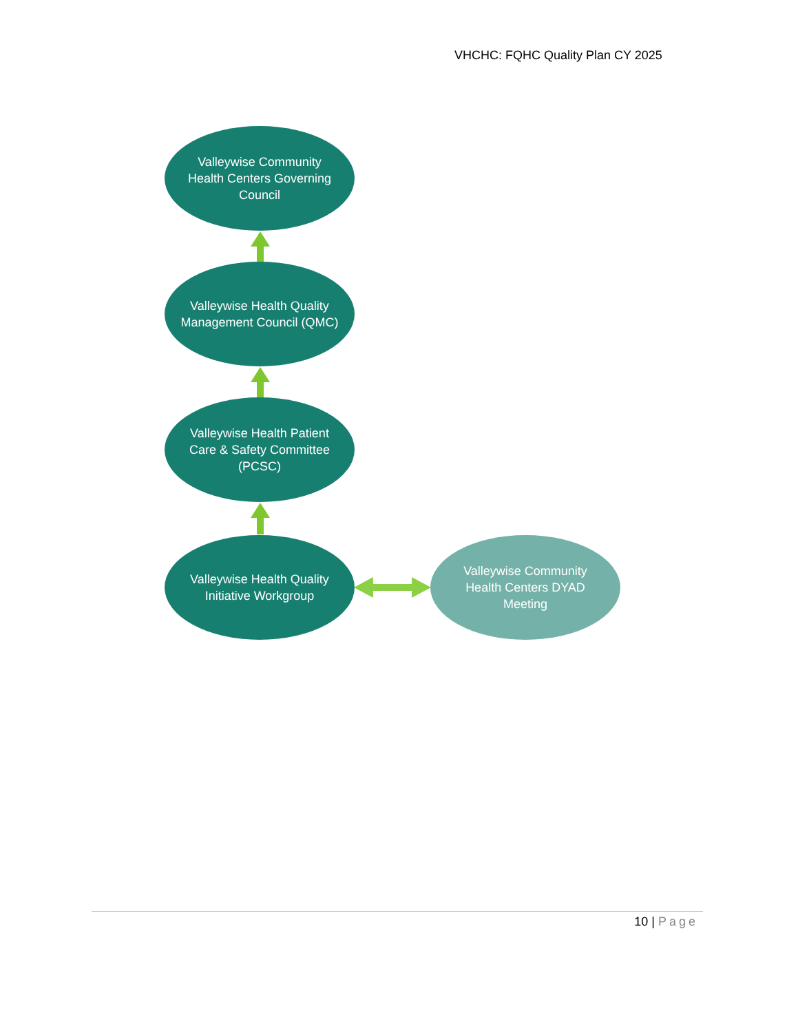VHCHC: FQHC Quality Plan CY 2025
Valleywise Community Health Centers Governing Council
Valleywise Health Quality Management Council (QMC)
Valleywise Health Patient Care & Safety Committee (PCSC)
Valleywise Health Quality Initiative Workgroup
Valleywise Community Health Centers DYAD Meeting
10 | Page